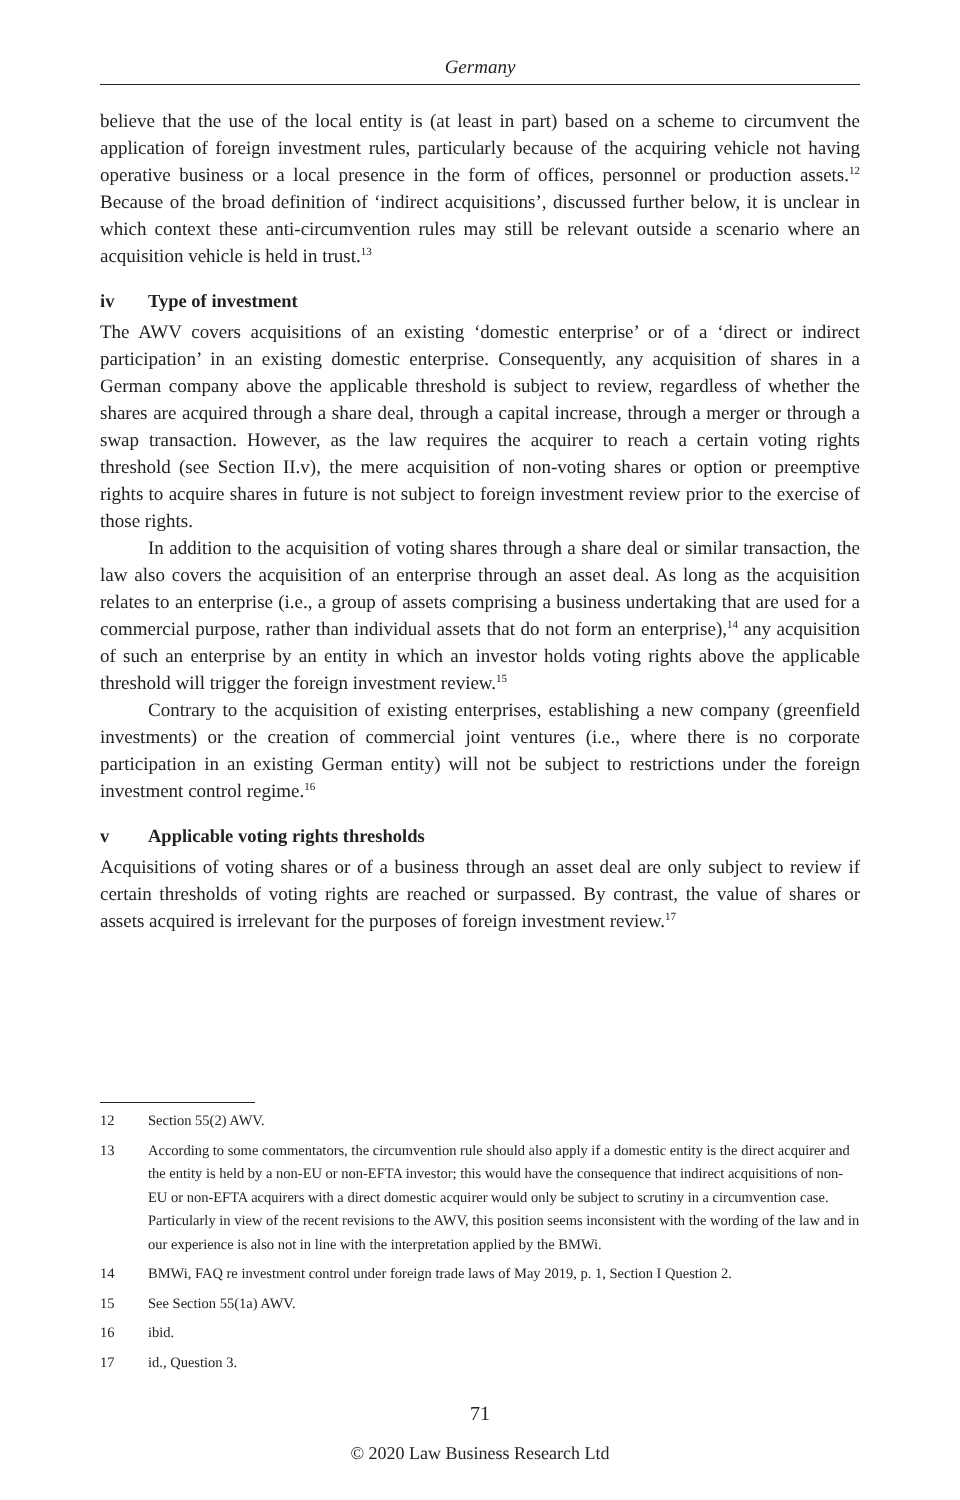Germany
believe that the use of the local entity is (at least in part) based on a scheme to circumvent the application of foreign investment rules, particularly because of the acquiring vehicle not having operative business or a local presence in the form of offices, personnel or production assets.<sup>12</sup> Because of the broad definition of ‘indirect acquisitions’, discussed further below, it is unclear in which context these anti-circumvention rules may still be relevant outside a scenario where an acquisition vehicle is held in trust.<sup>13</sup>
iv Type of investment
The AWV covers acquisitions of an existing ‘domestic enterprise’ or of a ‘direct or indirect participation’ in an existing domestic enterprise. Consequently, any acquisition of shares in a German company above the applicable threshold is subject to review, regardless of whether the shares are acquired through a share deal, through a capital increase, through a merger or through a swap transaction. However, as the law requires the acquirer to reach a certain voting rights threshold (see Section II.v), the mere acquisition of non-voting shares or option or preemptive rights to acquire shares in future is not subject to foreign investment review prior to the exercise of those rights.
In addition to the acquisition of voting shares through a share deal or similar transaction, the law also covers the acquisition of an enterprise through an asset deal. As long as the acquisition relates to an enterprise (i.e., a group of assets comprising a business undertaking that are used for a commercial purpose, rather than individual assets that do not form an enterprise),<sup>14</sup> any acquisition of such an enterprise by an entity in which an investor holds voting rights above the applicable threshold will trigger the foreign investment review.<sup>15</sup>
Contrary to the acquisition of existing enterprises, establishing a new company (greenfield investments) or the creation of commercial joint ventures (i.e., where there is no corporate participation in an existing German entity) will not be subject to restrictions under the foreign investment control regime.<sup>16</sup>
v Applicable voting rights thresholds
Acquisitions of voting shares or of a business through an asset deal are only subject to review if certain thresholds of voting rights are reached or surpassed. By contrast, the value of shares or assets acquired is irrelevant for the purposes of foreign investment review.<sup>17</sup>
12 Section 55(2) AWV.
13 According to some commentators, the circumvention rule should also apply if a domestic entity is the direct acquirer and the entity is held by a non-EU or non-EFTA investor; this would have the consequence that indirect acquisitions of non-EU or non-EFTA acquirers with a direct domestic acquirer would only be subject to scrutiny in a circumvention case. Particularly in view of the recent revisions to the AWV, this position seems inconsistent with the wording of the law and in our experience is also not in line with the interpretation applied by the BMWi.
14 BMWi, FAQ re investment control under foreign trade laws of May 2019, p. 1, Section I Question 2.
15 See Section 55(1a) AWV.
16 ibid.
17 id., Question 3.
71
© 2020 Law Business Research Ltd